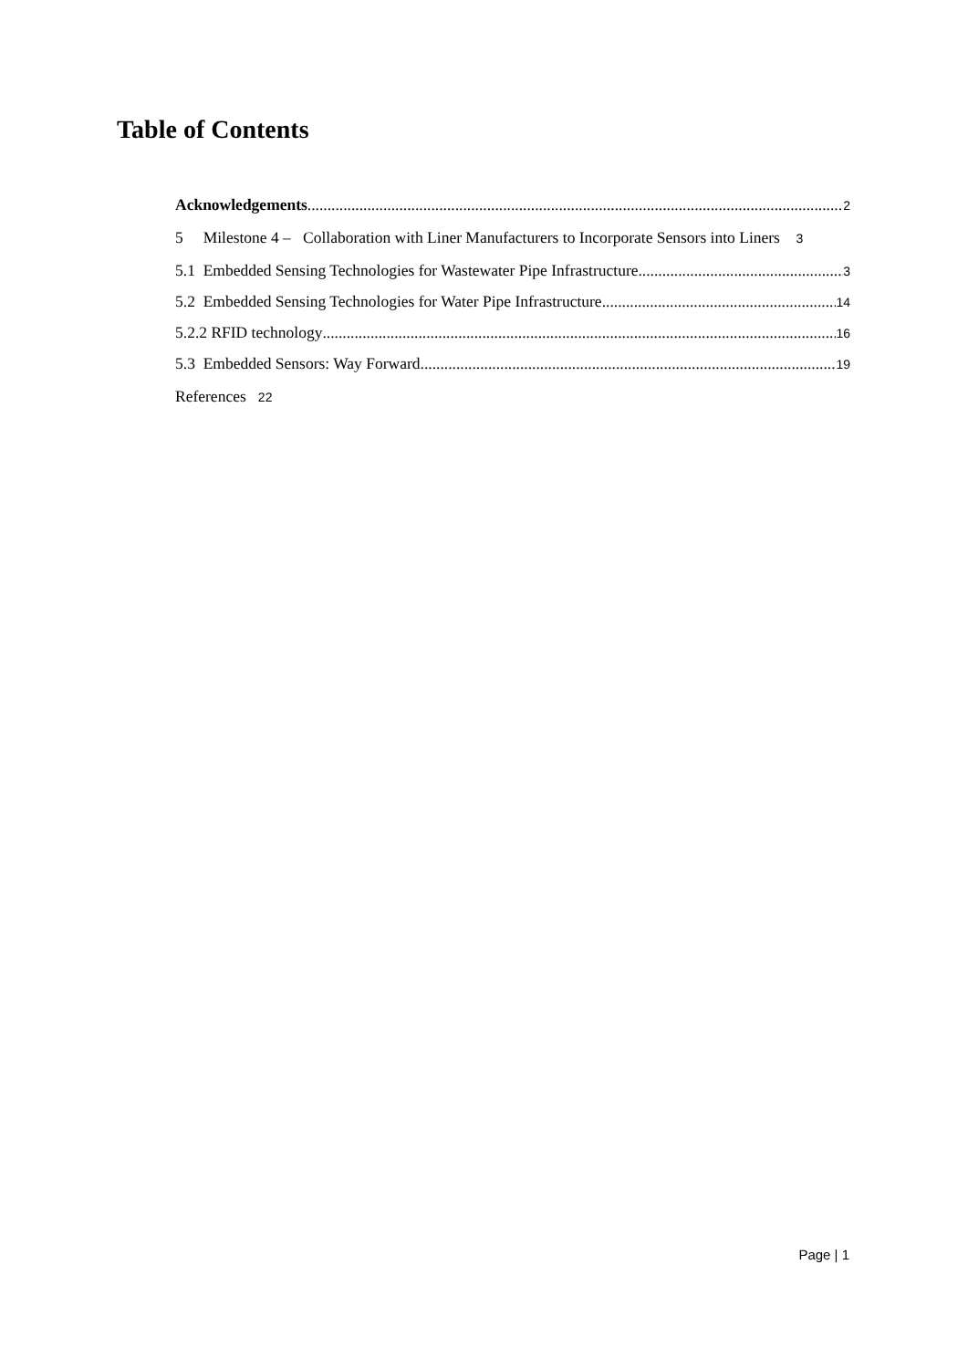Table of Contents
Acknowledgements 2
5 Milestone 4 – Collaboration with Liner Manufacturers to Incorporate Sensors into Liners 3
5.1 Embedded Sensing Technologies for Wastewater Pipe Infrastructure 3
5.2 Embedded Sensing Technologies for Water Pipe Infrastructure 14
5.2.2 RFID technology 16
5.3 Embedded Sensors: Way Forward 19
References 22
Page | 1